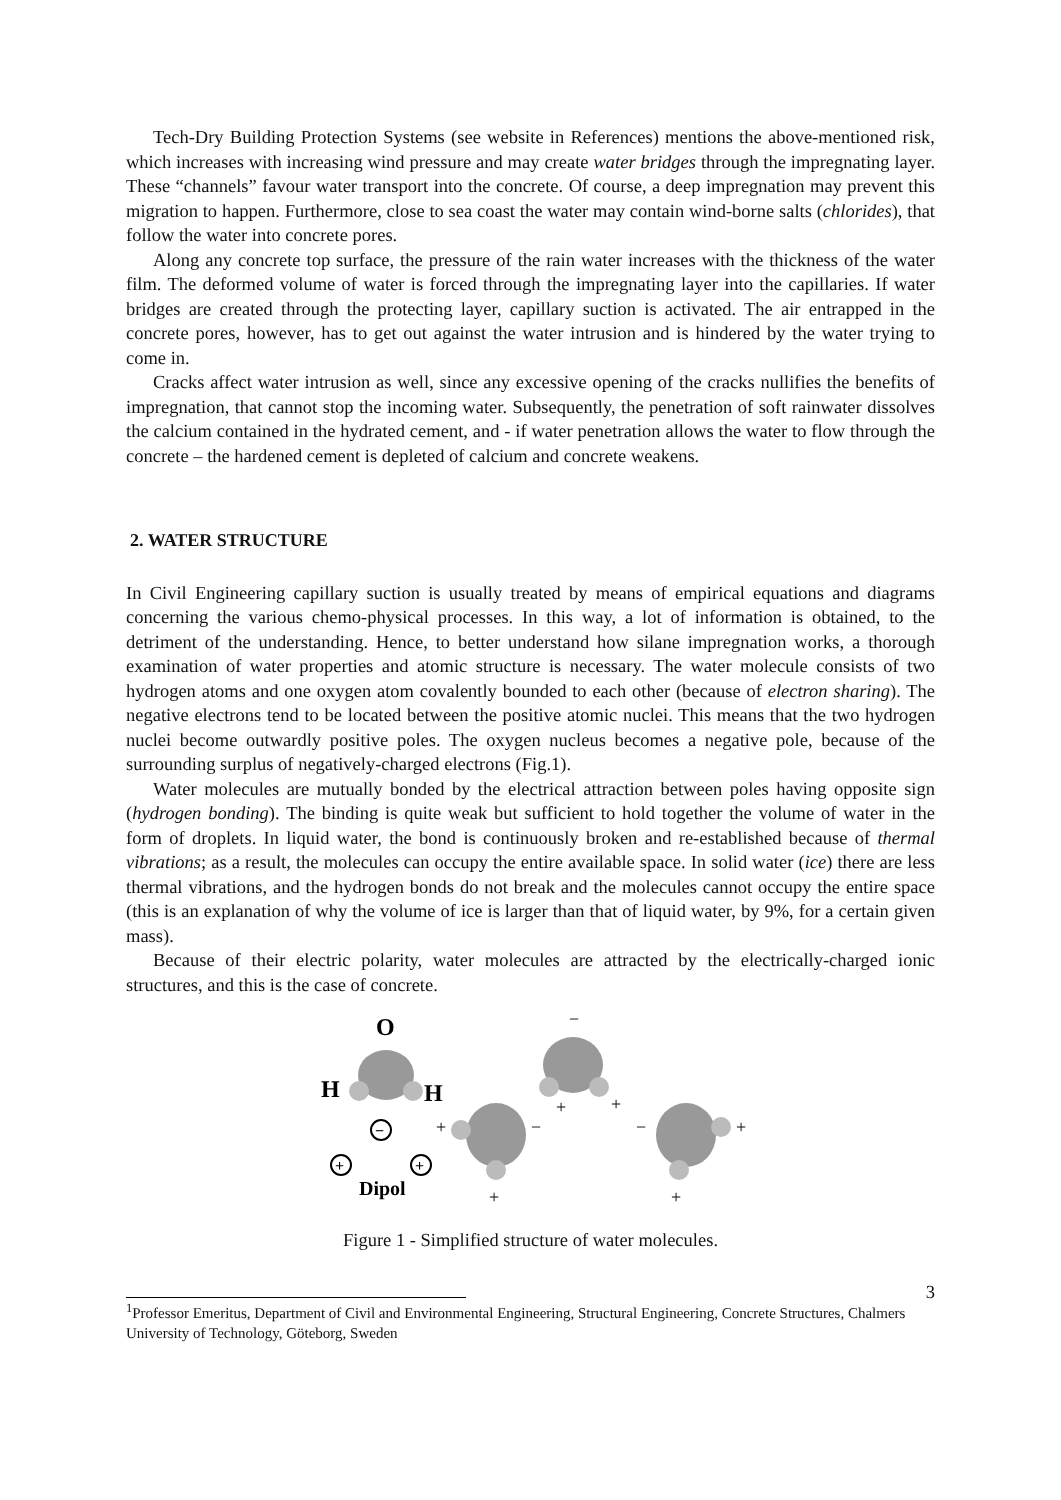Tech-Dry Building Protection Systems (see website in References) mentions the above-mentioned risk, which increases with increasing wind pressure and may create water bridges through the impregnating layer. These “channels” favour water transport into the concrete. Of course, a deep impregnation may prevent this migration to happen. Furthermore, close to sea coast the water may contain wind-borne salts (chlorides), that follow the water into concrete pores.
Along any concrete top surface, the pressure of the rain water increases with the thickness of the water film. The deformed volume of water is forced through the impregnating layer into the capillaries. If water bridges are created through the protecting layer, capillary suction is activated. The air entrapped in the concrete pores, however, has to get out against the water intrusion and is hindered by the water trying to come in.
Cracks affect water intrusion as well, since any excessive opening of the cracks nullifies the benefits of impregnation, that cannot stop the incoming water. Subsequently, the penetration of soft rainwater dissolves the calcium contained in the hydrated cement, and - if water penetration allows the water to flow through the concrete – the hardened cement is depleted of calcium and concrete weakens.
2. WATER STRUCTURE
In Civil Engineering capillary suction is usually treated by means of empirical equations and diagrams concerning the various chemo-physical processes. In this way, a lot of information is obtained, to the detriment of the understanding. Hence, to better understand how silane impregnation works, a thorough examination of water properties and atomic structure is necessary. The water molecule consists of two hydrogen atoms and one oxygen atom covalently bounded to each other (because of electron sharing). The negative electrons tend to be located between the positive atomic nuclei. This means that the two hydrogen nuclei become outwardly positive poles. The oxygen nucleus becomes a negative pole, because of the surrounding surplus of negatively-charged electrons (Fig.1).
Water molecules are mutually bonded by the electrical attraction between poles having opposite sign (hydrogen bonding). The binding is quite weak but sufficient to hold together the volume of water in the form of droplets. In liquid water, the bond is continuously broken and re-established because of thermal vibrations; as a result, the molecules can occupy the entire available space. In solid water (ice) there are less thermal vibrations, and the hydrogen bonds do not break and the molecules cannot occupy the entire space (this is an explanation of why the volume of ice is larger than that of liquid water, by 9%, for a certain given mass).
Because of their electric polarity, water molecules are attracted by the electrically-charged ionic structures, and this is the case of concrete.
O
H
H
−
+
+
Dipol
−
+
+
+
−
−
+
+
+
Figure 1 - Simplified structure of water molecules.
3
<sup>1</sup> Professor Emeritus, Department of Civil and Environmental Engineering, Structural Engineering, Concrete Structures, Chalmers University of Technology, Göteborg, Sweden